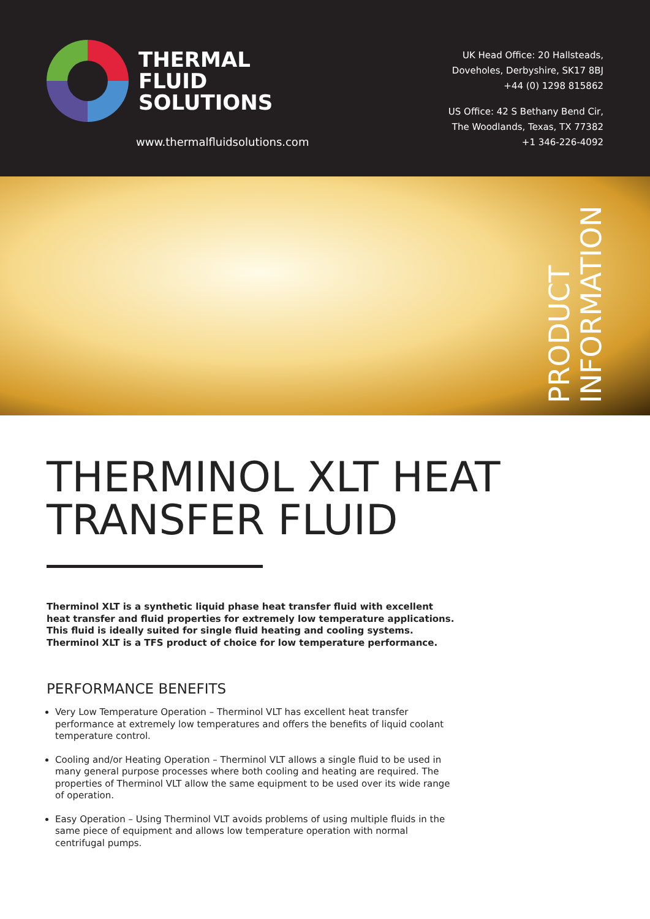THERMAL
FLUID
SOLUTIONS
www.thermalfluidsolutions.com
UK Head Office: 20 Hallsteads,
Doveholes, Derbyshire, SK17 8BJ
+44 (0) 1298 815862
US Office: 42 S Bethany Bend Cir,
The Woodlands, Texas, TX 77382
+1 346-226-4092
PRODUCT
INFORMATION
THERMINOL XLT HEAT
TRANSFER FLUID
Therminol XLT is a synthetic liquid phase heat transfer fluid with excellent heat transfer and fluid properties for extremely low temperature applications. This fluid is ideally suited for single fluid heating and cooling systems. Therminol XLT is a TFS product of choice for low temperature performance.
PERFORMANCE BENEFITS
Very Low Temperature Operation – Therminol VLT has excellent heat transfer performance at extremely low temperatures and offers the benefits of liquid coolant temperature control.
Cooling and/or Heating Operation – Therminol VLT allows a single fluid to be used in many general purpose processes where both cooling and heating are required. The properties of Therminol VLT allow the same equipment to be used over its wide range of operation.
Easy Operation – Using Therminol VLT avoids problems of using multiple fluids in the same piece of equipment and allows low temperature operation with normal centrifugal pumps.